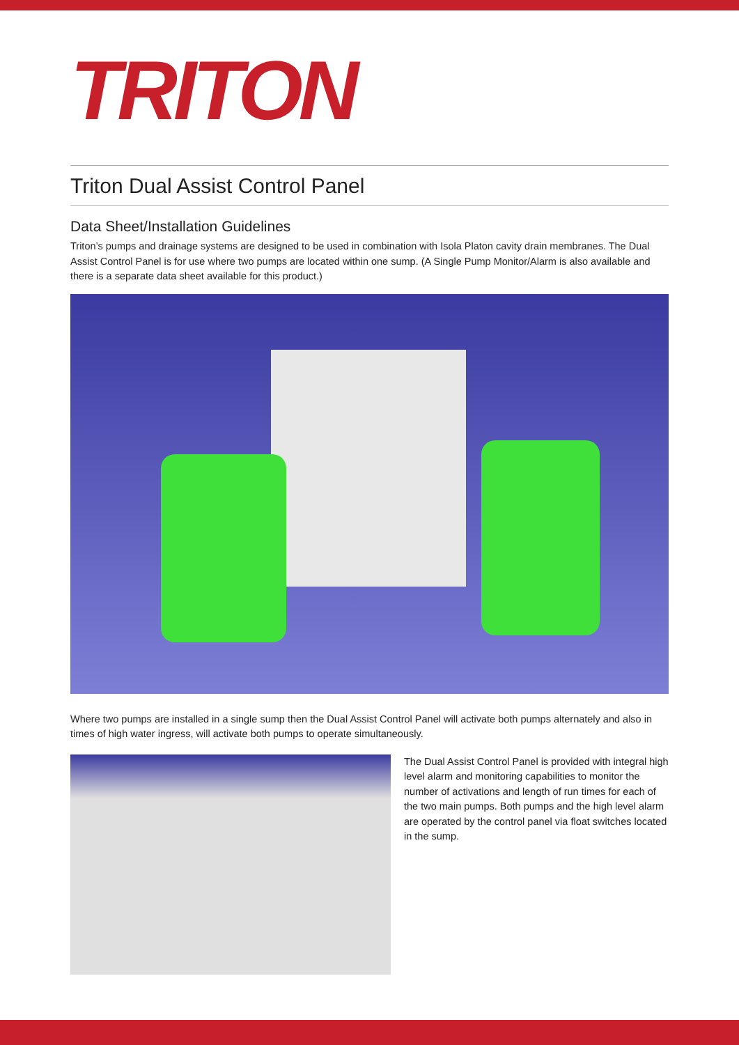TRITON
Triton Dual Assist Control Panel
Data Sheet/Installation Guidelines
Triton’s pumps and drainage systems are designed to be used in combination with Isola Platon cavity drain membranes. The Dual Assist Control Panel is for use where two pumps are located within one sump. (A Single Pump Monitor/Alarm is also available and there is a separate data sheet available for this product.)
Where two pumps are installed in a single sump then the Dual Assist Control Panel will activate both pumps alternately and also in times of high water ingress, will activate both pumps to operate simultaneously.
The Dual Assist Control Panel is provided with integral high level alarm and monitoring capabilities to monitor the number of activations and length of run times for each of the two main pumps. Both pumps and the high level alarm are operated by the control panel via float switches located in the sump.